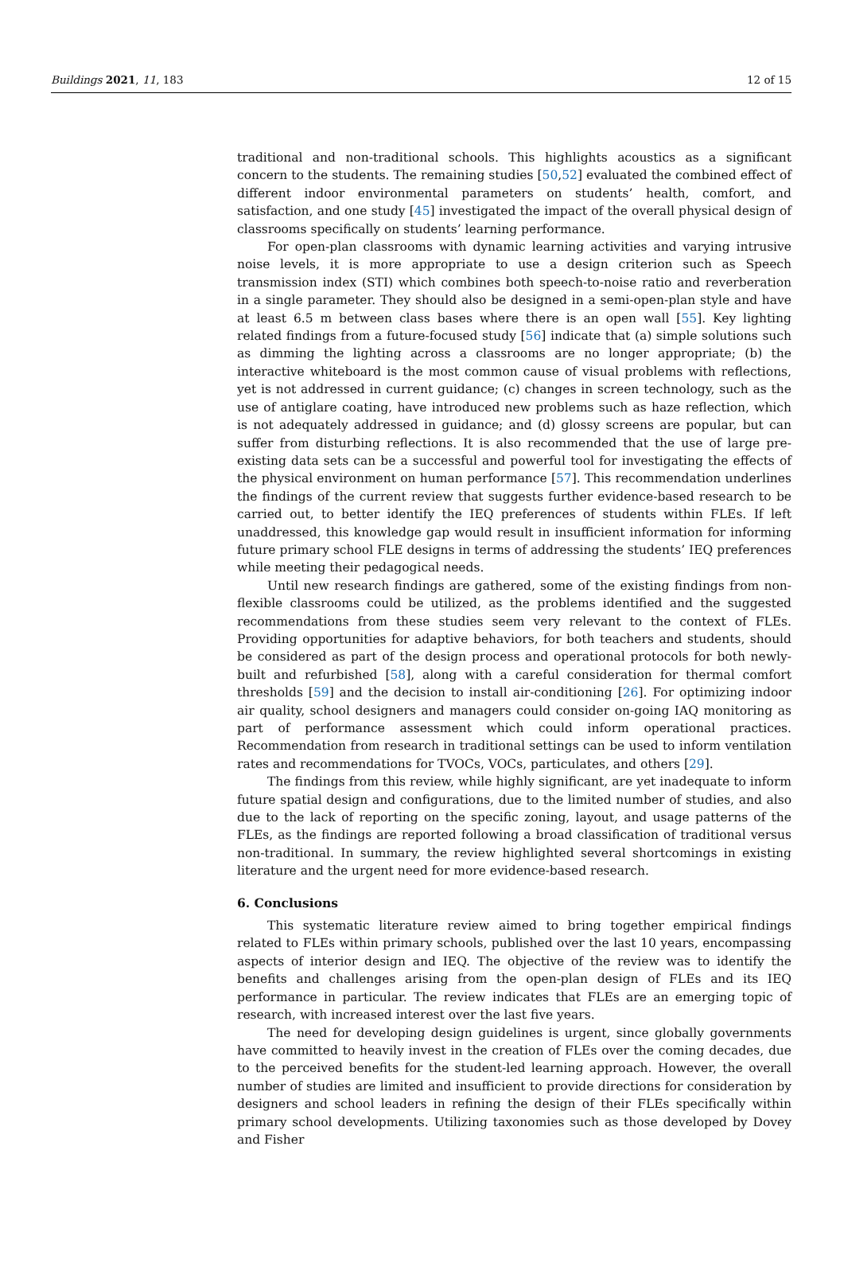Buildings 2021, 11, 183 12 of 15
traditional and non-traditional schools. This highlights acoustics as a significant concern to the students. The remaining studies [50,52] evaluated the combined effect of different indoor environmental parameters on students’ health, comfort, and satisfaction, and one study [45] investigated the impact of the overall physical design of classrooms specifically on students’ learning performance.
For open-plan classrooms with dynamic learning activities and varying intrusive noise levels, it is more appropriate to use a design criterion such as Speech transmission index (STI) which combines both speech-to-noise ratio and reverberation in a single parameter. They should also be designed in a semi-open-plan style and have at least 6.5 m between class bases where there is an open wall [55]. Key lighting related findings from a future-focused study [56] indicate that (a) simple solutions such as dimming the lighting across a classrooms are no longer appropriate; (b) the interactive whiteboard is the most common cause of visual problems with reflections, yet is not addressed in current guidance; (c) changes in screen technology, such as the use of antiglare coating, have introduced new problems such as haze reflection, which is not adequately addressed in guidance; and (d) glossy screens are popular, but can suffer from disturbing reflections. It is also recommended that the use of large pre-existing data sets can be a successful and powerful tool for investigating the effects of the physical environment on human performance [57]. This recommendation underlines the findings of the current review that suggests further evidence-based research to be carried out, to better identify the IEQ preferences of students within FLEs. If left unaddressed, this knowledge gap would result in insufficient information for informing future primary school FLE designs in terms of addressing the students’ IEQ preferences while meeting their pedagogical needs.
Until new research findings are gathered, some of the existing findings from non-flexible classrooms could be utilized, as the problems identified and the suggested recommendations from these studies seem very relevant to the context of FLEs. Providing opportunities for adaptive behaviors, for both teachers and students, should be considered as part of the design process and operational protocols for both newly-built and refurbished [58], along with a careful consideration for thermal comfort thresholds [59] and the decision to install air-conditioning [26]. For optimizing indoor air quality, school designers and managers could consider on-going IAQ monitoring as part of performance assessment which could inform operational practices. Recommendation from research in traditional settings can be used to inform ventilation rates and recommendations for TVOCs, VOCs, particulates, and others [29].
The findings from this review, while highly significant, are yet inadequate to inform future spatial design and configurations, due to the limited number of studies, and also due to the lack of reporting on the specific zoning, layout, and usage patterns of the FLEs, as the findings are reported following a broad classification of traditional versus non-traditional. In summary, the review highlighted several shortcomings in existing literature and the urgent need for more evidence-based research.
6. Conclusions
This systematic literature review aimed to bring together empirical findings related to FLEs within primary schools, published over the last 10 years, encompassing aspects of interior design and IEQ. The objective of the review was to identify the benefits and challenges arising from the open-plan design of FLEs and its IEQ performance in particular. The review indicates that FLEs are an emerging topic of research, with increased interest over the last five years.
The need for developing design guidelines is urgent, since globally governments have committed to heavily invest in the creation of FLEs over the coming decades, due to the perceived benefits for the student-led learning approach. However, the overall number of studies are limited and insufficient to provide directions for consideration by designers and school leaders in refining the design of their FLEs specifically within primary school developments. Utilizing taxonomies such as those developed by Dovey and Fisher